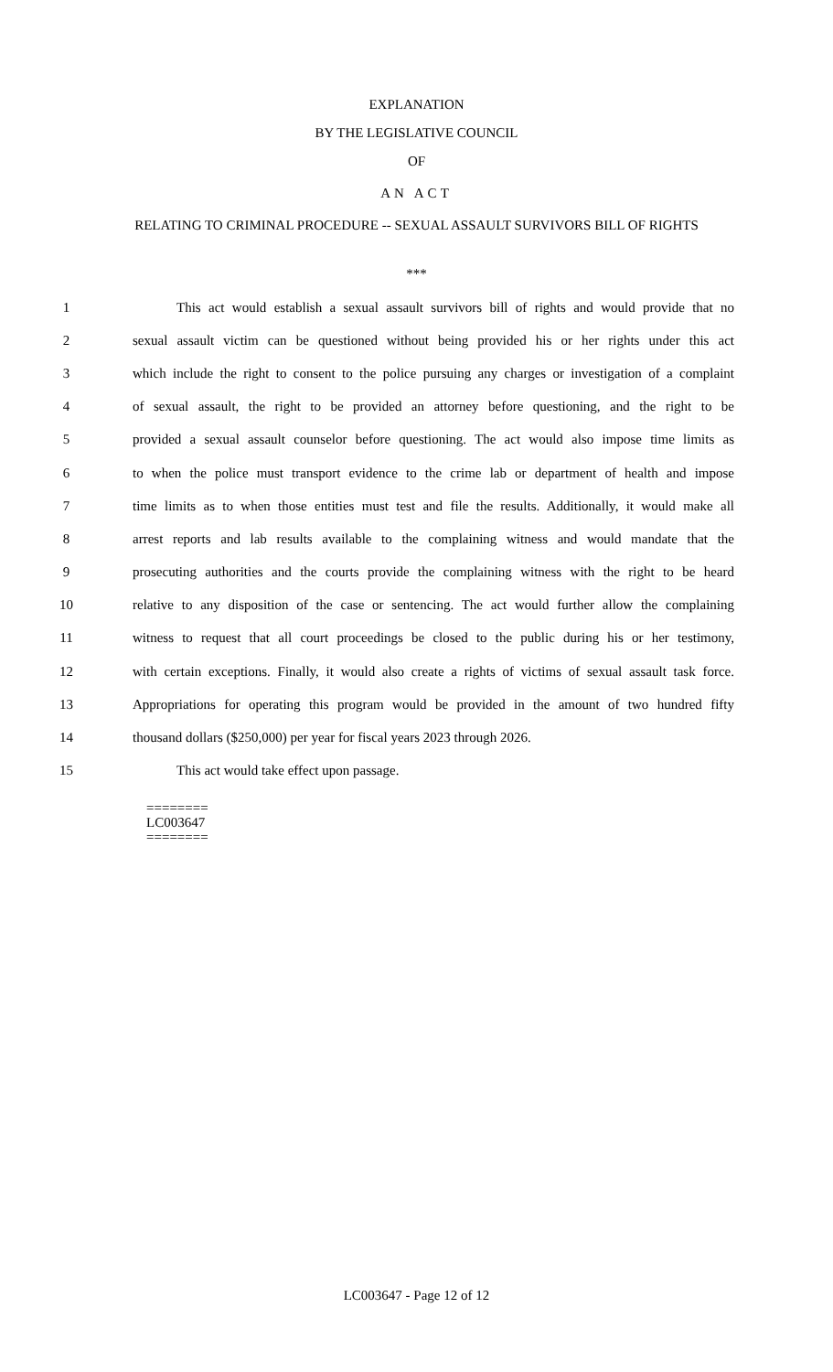EXPLANATION
BY THE LEGISLATIVE COUNCIL
OF
AN ACT
RELATING TO CRIMINAL PROCEDURE -- SEXUAL ASSAULT SURVIVORS BILL OF RIGHTS
***
1 This act would establish a sexual assault survivors bill of rights and would provide that no
2 sexual assault victim can be questioned without being provided his or her rights under this act
3 which include the right to consent to the police pursuing any charges or investigation of a complaint
4 of sexual assault, the right to be provided an attorney before questioning, and the right to be
5 provided a sexual assault counselor before questioning. The act would also impose time limits as
6 to when the police must transport evidence to the crime lab or department of health and impose
7 time limits as to when those entities must test and file the results. Additionally, it would make all
8 arrest reports and lab results available to the complaining witness and would mandate that the
9 prosecuting authorities and the courts provide the complaining witness with the right to be heard
10 relative to any disposition of the case or sentencing. The act would further allow the complaining
11 witness to request that all court proceedings be closed to the public during his or her testimony,
12 with certain exceptions. Finally, it would also create a rights of victims of sexual assault task force.
13 Appropriations for operating this program would be provided in the amount of two hundred fifty
14 thousand dollars ($250,000) per year for fiscal years 2023 through 2026.
15 This act would take effect upon passage.
========
LC003647
========
LC003647 - Page 12 of 12